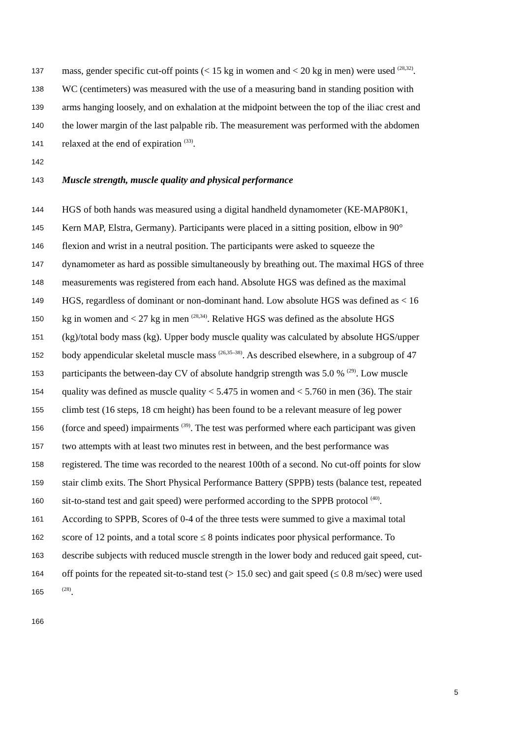137 mass, gender specific cut-off points (< 15 kg in women and < 20 kg in men) were used <sup>(28,32)</sup>.
138 WC (centimeters) was measured with the use of a measuring band in standing position with
139 arms hanging loosely, and on exhalation at the midpoint between the top of the iliac crest and
140 the lower margin of the last palpable rib. The measurement was performed with the abdomen
141 relaxed at the end of expiration <sup>(33)</sup>.
142
143 Muscle strength, muscle quality and physical performance
144 HGS of both hands was measured using a digital handheld dynamometer (KE-MAP80K1,
145 Kern MAP, Elstra, Germany). Participants were placed in a sitting position, elbow in 90°
146 flexion and wrist in a neutral position. The participants were asked to squeeze the
147 dynamometer as hard as possible simultaneously by breathing out. The maximal HGS of three
148 measurements was registered from each hand. Absolute HGS was defined as the maximal
149 HGS, regardless of dominant or non-dominant hand. Low absolute HGS was defined as < 16
150 kg in women and < 27 kg in men <sup>(28,34)</sup>. Relative HGS was defined as the absolute HGS
151 (kg)/total body mass (kg). Upper body muscle quality was calculated by absolute HGS/upper
152 body appendicular skeletal muscle mass <sup>(26,35–38)</sup>. As described elsewhere, in a subgroup of 47
153 participants the between-day CV of absolute handgrip strength was 5.0 % <sup>(29)</sup>. Low muscle
154 quality was defined as muscle quality < 5.475 in women and < 5.760 in men (36). The stair
155 climb test (16 steps, 18 cm height) has been found to be a relevant measure of leg power
156 (force and speed) impairments <sup>(39)</sup>. The test was performed where each participant was given
157 two attempts with at least two minutes rest in between, and the best performance was
158 registered. The time was recorded to the nearest 100th of a second. No cut-off points for slow
159 stair climb exits. The Short Physical Performance Battery (SPPB) tests (balance test, repeated
160 sit-to-stand test and gait speed) were performed according to the SPPB protocol <sup>(40)</sup>.
161 According to SPPB, Scores of 0-4 of the three tests were summed to give a maximal total
162 score of 12 points, and a total score ≤ 8 points indicates poor physical performance. To
163 describe subjects with reduced muscle strength in the lower body and reduced gait speed, cut-
164 off points for the repeated sit-to-stand test (> 15.0 sec) and gait speed (≤ 0.8 m/sec) were used
165<sup>(28)</sup>.
166
5